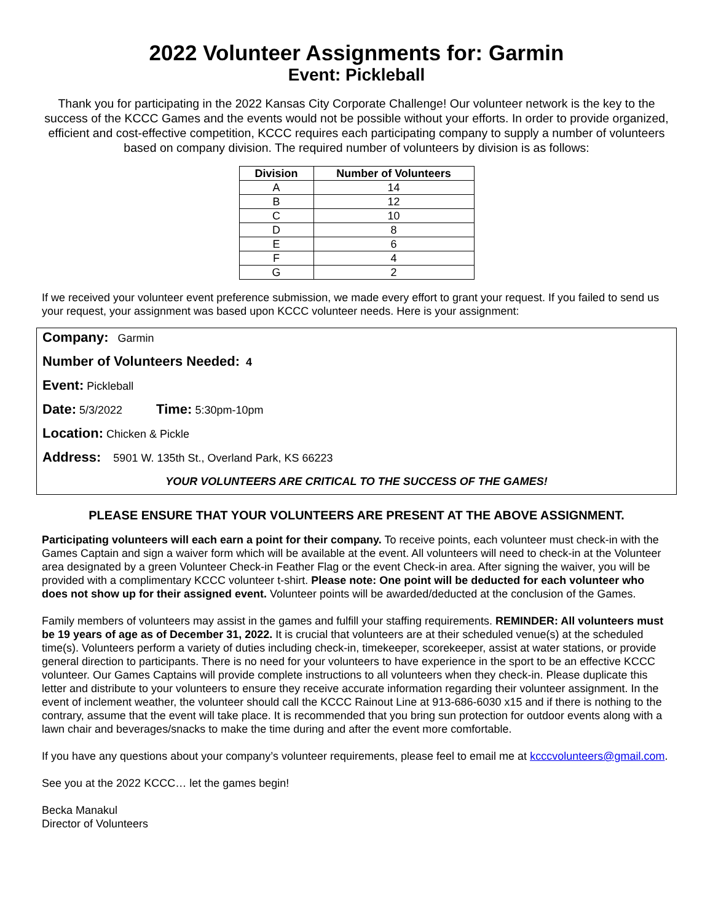2022 Volunteer Assignments for: Garmin
Event: Pickleball
Thank you for participating in the 2022 Kansas City Corporate Challenge! Our volunteer network is the key to the success of the KCCC Games and the events would not be possible without your efforts. In order to provide organized, efficient and cost-effective competition, KCCC requires each participating company to supply a number of volunteers based on company division. The required number of volunteers by division is as follows:
| Division | Number of Volunteers |
| --- | --- |
| A | 14 |
| B | 12 |
| C | 10 |
| D | 8 |
| E | 6 |
| F | 4 |
| G | 2 |
If we received your volunteer event preference submission, we made every effort to grant your request. If you failed to send us your request, your assignment was based upon KCCC volunteer needs. Here is your assignment:
Company: Garmin
Number of Volunteers Needed: 4
Event: Pickleball
Date: 5/3/2022 Time: 5:30pm-10pm
Location: Chicken & Pickle
Address: 5901 W. 135th St., Overland Park, KS 66223
YOUR VOLUNTEERS ARE CRITICAL TO THE SUCCESS OF THE GAMES!
PLEASE ENSURE THAT YOUR VOLUNTEERS ARE PRESENT AT THE ABOVE ASSIGNMENT.
Participating volunteers will each earn a point for their company. To receive points, each volunteer must check-in with the Games Captain and sign a waiver form which will be available at the event. All volunteers will need to check-in at the Volunteer area designated by a green Volunteer Check-in Feather Flag or the event Check-in area. After signing the waiver, you will be provided with a complimentary KCCC volunteer t-shirt. Please note: One point will be deducted for each volunteer who does not show up for their assigned event. Volunteer points will be awarded/deducted at the conclusion of the Games.
Family members of volunteers may assist in the games and fulfill your staffing requirements. REMINDER: All volunteers must be 19 years of age as of December 31, 2022. It is crucial that volunteers are at their scheduled venue(s) at the scheduled time(s). Volunteers perform a variety of duties including check-in, timekeeper, scorekeeper, assist at water stations, or provide general direction to participants. There is no need for your volunteers to have experience in the sport to be an effective KCCC volunteer. Our Games Captains will provide complete instructions to all volunteers when they check-in. Please duplicate this letter and distribute to your volunteers to ensure they receive accurate information regarding their volunteer assignment. In the event of inclement weather, the volunteer should call the KCCC Rainout Line at 913-686-6030 x15 and if there is nothing to the contrary, assume that the event will take place. It is recommended that you bring sun protection for outdoor events along with a lawn chair and beverages/snacks to make the time during and after the event more comfortable.
If you have any questions about your company’s volunteer requirements, please feel to email me at kcccvolunteers@gmail.com.
See you at the 2022 KCCC… let the games begin!
Becka Manakul
Director of Volunteers